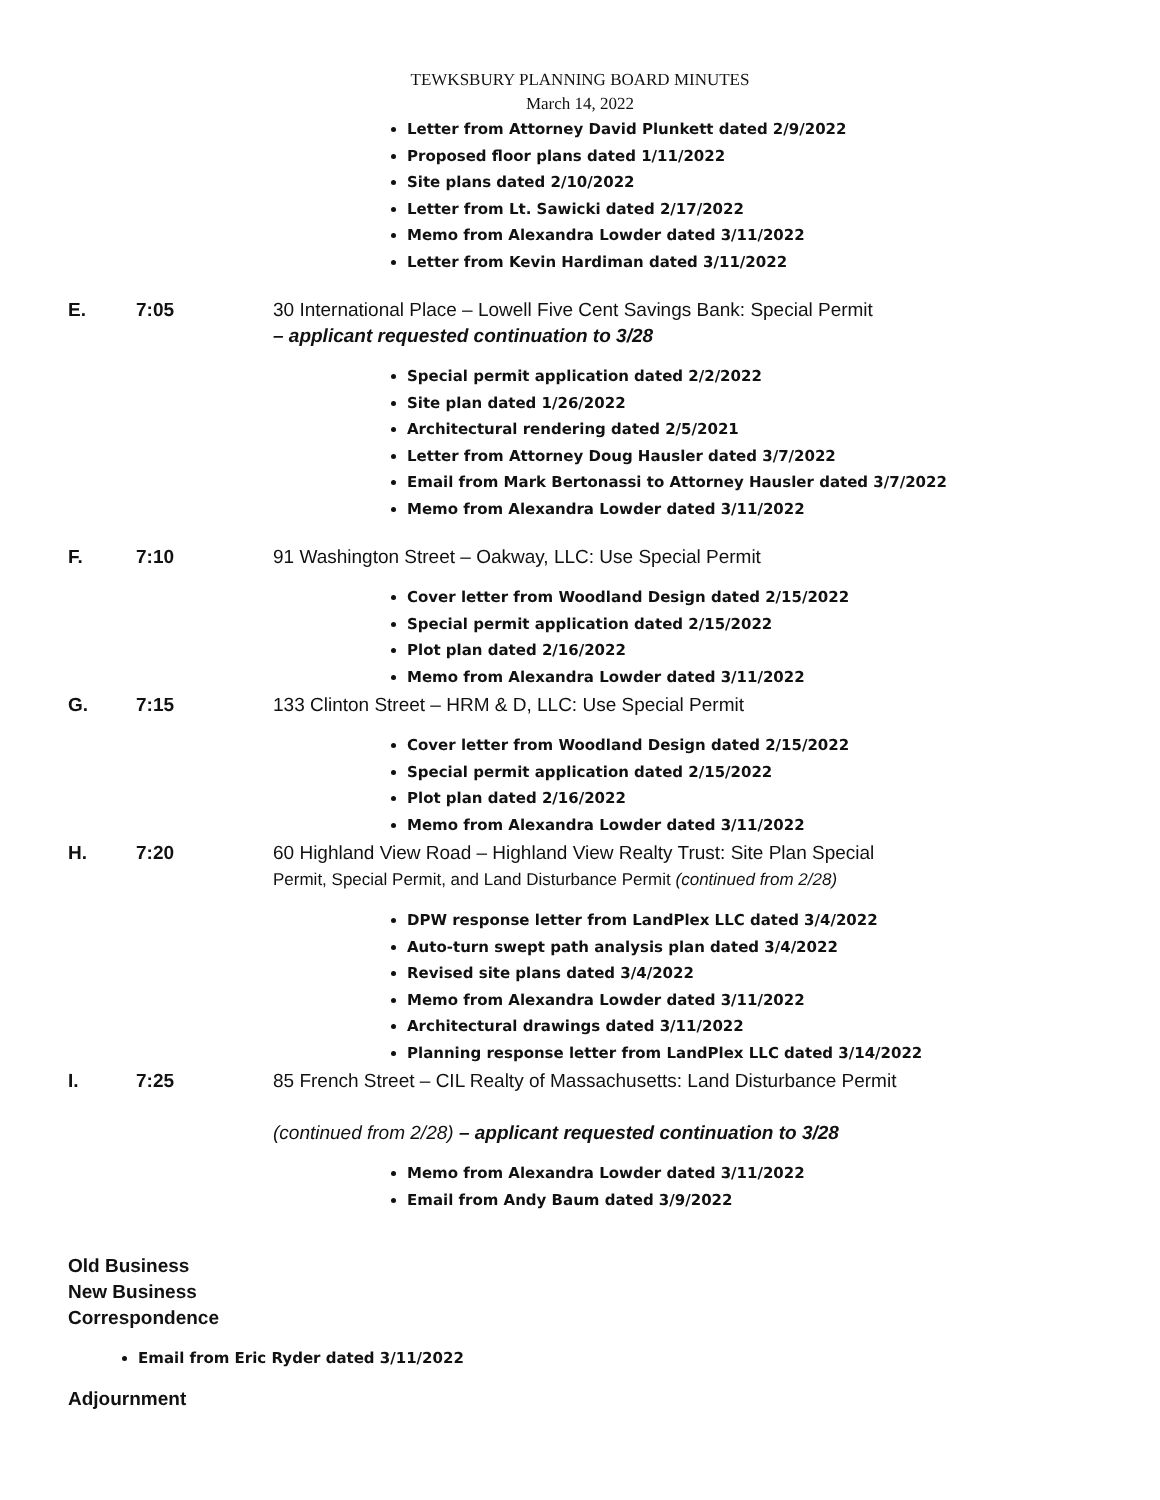TEWKSBURY PLANNING BOARD MINUTES
March 14, 2022
Letter from Attorney David Plunkett dated 2/9/2022
Proposed floor plans dated 1/11/2022
Site plans dated 2/10/2022
Letter from Lt. Sawicki dated 2/17/2022
Memo from Alexandra Lowder dated 3/11/2022
Letter from Kevin Hardiman dated 3/11/2022
E. 7:05 30 International Place – Lowell Five Cent Savings Bank: Special Permit
– applicant requested continuation to 3/28
Special permit application dated 2/2/2022
Site plan dated 1/26/2022
Architectural rendering dated 2/5/2021
Letter from Attorney Doug Hausler dated 3/7/2022
Email from Mark Bertonassi to Attorney Hausler dated 3/7/2022
Memo from Alexandra Lowder dated 3/11/2022
F. 7:10 91 Washington Street – Oakway, LLC: Use Special Permit
Cover letter from Woodland Design dated 2/15/2022
Special permit application dated 2/15/2022
Plot plan dated 2/16/2022
Memo from Alexandra Lowder dated 3/11/2022
G. 7:15 133 Clinton Street – HRM & D, LLC: Use Special Permit
Cover letter from Woodland Design dated 2/15/2022
Special permit application dated 2/15/2022
Plot plan dated 2/16/2022
Memo from Alexandra Lowder dated 3/11/2022
H. 7:20 60 Highland View Road – Highland View Realty Trust: Site Plan Special
Permit, Special Permit, and Land Disturbance Permit (continued from 2/28)
DPW response letter from LandPlex LLC dated 3/4/2022
Auto-turn swept path analysis plan dated 3/4/2022
Revised site plans dated 3/4/2022
Memo from Alexandra Lowder dated 3/11/2022
Architectural drawings dated 3/11/2022
Planning response letter from LandPlex LLC dated 3/14/2022
I. 7:25 85 French Street – CIL Realty of Massachusetts: Land Disturbance Permit
(continued from 2/28) – applicant requested continuation to 3/28
Memo from Alexandra Lowder dated 3/11/2022
Email from Andy Baum dated 3/9/2022
Old Business
New Business
Correspondence
Email from Eric Ryder dated 3/11/2022
Adjournment